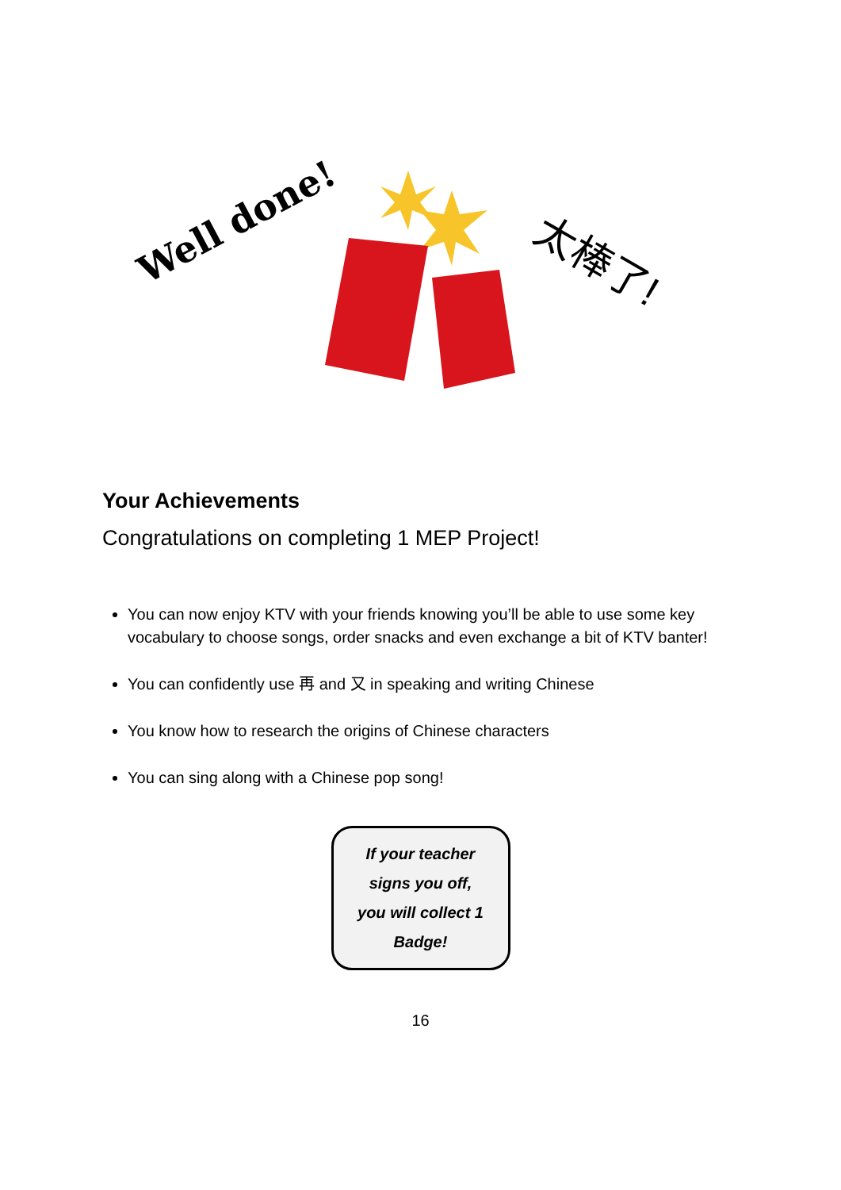Well done!
太棒了!
Your Achievements
Congratulations on completing 1 MEP Project!
You can now enjoy KTV with your friends knowing you’ll be able to use some key vocabulary to choose songs, order snacks and even exchange a bit of KTV banter!
You can confidently use 再 and 又 in speaking and writing Chinese
You know how to research the origins of Chinese characters
You can sing along with a Chinese pop song!
If your teacher
signs you off,
you will collect 1
Badge!
16